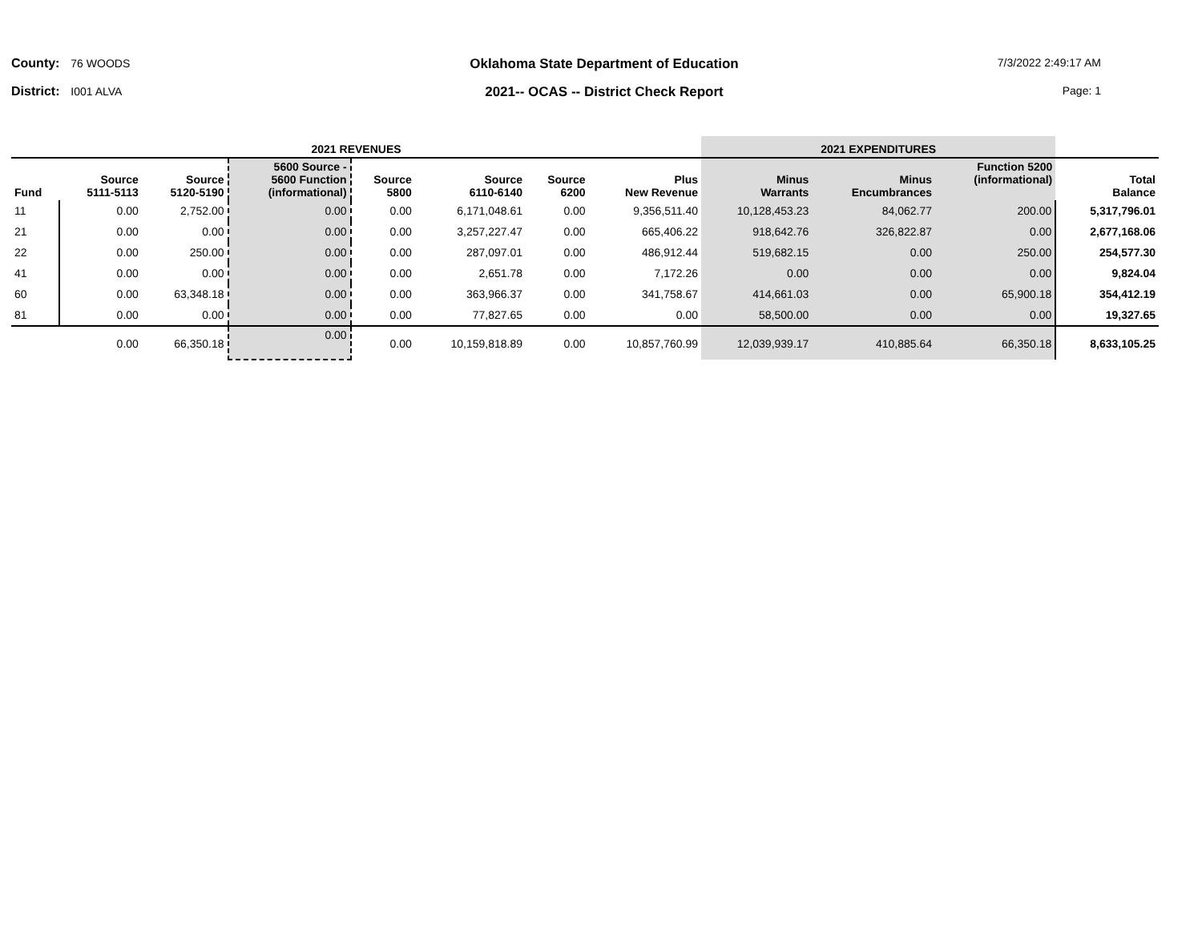County: 76 WOODS
District: I001 ALVA
Oklahoma State Department of Education
2021-- OCAS -- District Check Report
7/3/2022 2:49:17 AM
Page: 1
| 2021 REVENUES | | | | | | | | 2021 EXPENDITURES | | | |
| --- | --- | --- | --- | --- | --- | --- | --- | --- | --- | --- | --- |
| Fund | Source 5111-5113 | Source 5120-5190 | 5600 Source - 5600 Function (informational) | Source 5800 | Source 6110-6140 | Source 6200 | Plus New Revenue | Minus Warrants | Minus Encumbrances | Function 5200 (informational) | Total Balance |
| 11 | 0.00 | 2,752.00 | 0.00 | 0.00 | 6,171,048.61 | 0.00 | 9,356,511.40 | 10,128,453.23 | 84,062.77 | 200.00 | 5,317,796.01 |
| 21 | 0.00 | 0.00 | 0.00 | 0.00 | 3,257,227.47 | 0.00 | 665,406.22 | 918,642.76 | 326,822.87 | 0.00 | 2,677,168.06 |
| 22 | 0.00 | 250.00 | 0.00 | 0.00 | 287,097.01 | 0.00 | 486,912.44 | 519,682.15 | 0.00 | 250.00 | 254,577.30 |
| 41 | 0.00 | 0.00 | 0.00 | 0.00 | 2,651.78 | 0.00 | 7,172.26 | 0.00 | 0.00 | 0.00 | 9,824.04 |
| 60 | 0.00 | 63,348.18 | 0.00 | 0.00 | 363,966.37 | 0.00 | 341,758.67 | 414,661.03 | 0.00 | 65,900.18 | 354,412.19 |
| 81 | 0.00 | 0.00 | 0.00 | 0.00 | 77,827.65 | 0.00 | 0.00 | 58,500.00 | 0.00 | 0.00 | 19,327.65 |
| | 0.00 | 66,350.18 | 0.00 | 0.00 | 10,159,818.89 | 0.00 | 10,857,760.99 | 12,039,939.17 | 410,885.64 | 66,350.18 | 8,633,105.25 |